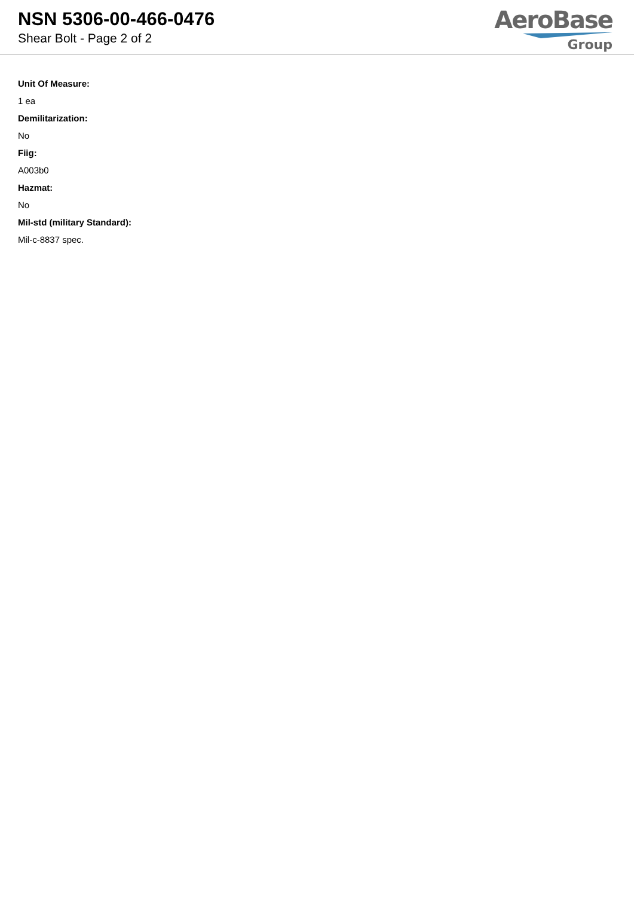NSN 5306-00-466-0476
Shear Bolt - Page 2 of 2
AeroBase
Group
Unit Of Measure:
1 ea
Demilitarization:
No
Fiig:
A003b0
Hazmat:
No
Mil-std (military Standard):
Mil-c-8837 spec.